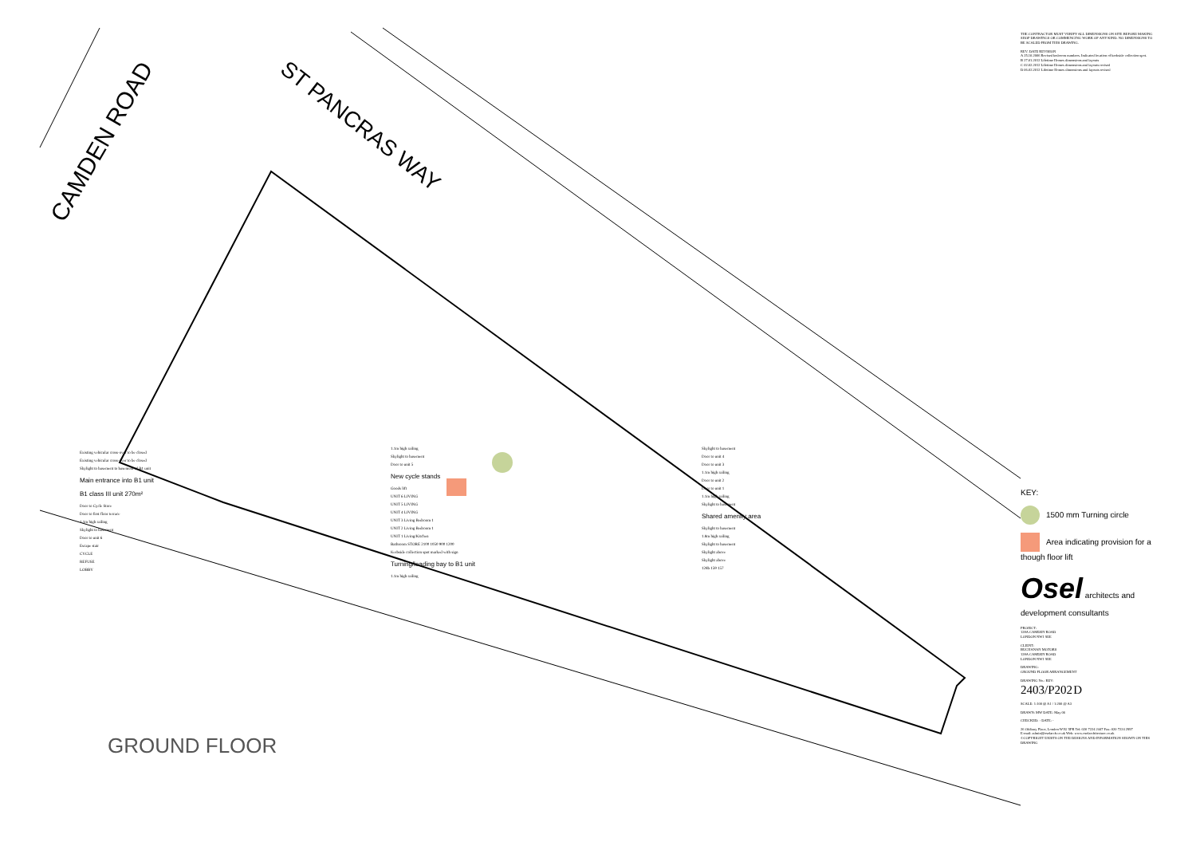CAMDEN ROAD
ST PANCRAS WAY
GROUND FLOOR
Existing vehicular cross-over to be closed
Existing vehicular cross-over to be closed
Skylight to basement to basement of B1 unit
Main entrance into B1 unit
B1 class III unit 270m²
Door to Cycle Store
Door to first floor terrace
1.1m high railing
Skylight to basement
Door to unit 6
Escape stair
CYCLE
REFUSE
LOBBY
1.1m high railing
Skylight to basement
Door to unit 5
New cycle stands
Goods lift
UNIT 6 LIVING
UNIT 5 LIVING
UNIT 4 LIVING
UNIT 3 Living Bedroom 1
UNIT 2 Living Bedroom 1
UNIT 1 Living/Kitchen
Bathroom STORE 2100 1050 900 1200
Kerbside collection spot marked with sign
Turning/loading bay to B1 unit
1.1m high railing
Skylight to basement
Door to unit 4
Door to unit 3
1.1m high railing
Door to unit 2
Door to unit 1
1.1m high railing
Skylight to basement
Shared amenity area
Skylight to basement
1.8m high railing
Skylight to basement
Skylight above
Skylight above
128b 159 157
THE CONTRACTOR MUST VERIFY ALL DIMENSIONS ON SITE BEFORE MAKING SHOP DRAWINGS OR COMMENCING WORK OF ANY KIND. NO DIMENSIONS TO BE SCALED FROM THIS DRAWING.
REV. DATE REVISION
A 25.10.2006 Revised bedroom numbers. Indicated location of kerbside collection spot.
B 27.01.2012 Lifetime Homes dimensions and layouts
C 02.02.2012 Lifetime Homes dimensions and layouts revised
D 06.02.2012 Lifetime Homes dimensions and layouts revised
KEY:
1500 mm Turning circle
Area indicating provision for a though floor lift
Osel architects and
development consultants
PROJECT:
128A CAMDEN ROAD
LONDON NW1 9EE
CLIENT:
BUCHANAN MOTORS
128A CAMDEN ROAD
LONDON NW1 9EE
DRAWING:
GROUND FLOOR ARRANGEMENT
DRAWING No.: REV:
2403/P202 D
SCALE: 1:100 @ A1 / 1:200 @ A3
DRAWN: MW DATE: May 06
CHECKED: - DATE: -
26 Oldbury Place, London W1U 5PR Tel: 020 7224 2447 Fax: 020 7224 2997
E-mail: admin@oselarch.co.uk Web: www.oselarchitecture.co.uk
©COPYRIGHT EXISTS ON THE DESIGNS AND INFORMATION SHOWN ON THIS DRAWING